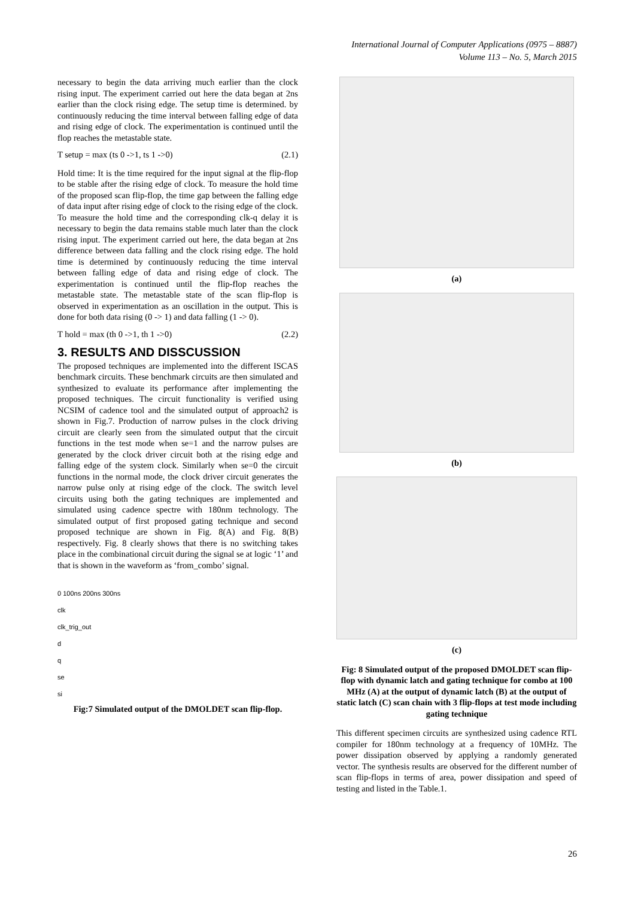International Journal of Computer Applications (0975 – 8887)
Volume 113 – No. 5, March 2015
necessary to begin the data arriving much earlier than the clock rising input. The experiment carried out here the data began at 2ns earlier than the clock rising edge. The setup time is determined. by continuously reducing the time interval between falling edge of data and rising edge of clock. The experimentation is continued until the flop reaches the metastable state.
T setup = max (ts 0 ->1, ts 1 ->0) (2.1)
Hold time: It is the time required for the input signal at the flip-flop to be stable after the rising edge of clock. To measure the hold time of the proposed scan flip-flop, the time gap between the falling edge of data input after rising edge of clock to the rising edge of the clock. To measure the hold time and the corresponding clk-q delay it is necessary to begin the data remains stable much later than the clock rising input. The experiment carried out here, the data began at 2ns difference between data falling and the clock rising edge. The hold time is determined by continuously reducing the time interval between falling edge of data and rising edge of clock. The experimentation is continued until the flip-flop reaches the metastable state. The metastable state of the scan flip-flop is observed in experimentation as an oscillation in the output. This is done for both data rising (0 -> 1) and data falling (1 -> 0).
T hold = max (th 0 ->1, th 1 ->0) (2.2)
3. RESULTS AND DISSCUSSION
The proposed techniques are implemented into the different ISCAS benchmark circuits. These benchmark circuits are then simulated and synthesized to evaluate its performance after implementing the proposed techniques. The circuit functionality is verified using NCSIM of cadence tool and the simulated output of approach2 is shown in Fig.7. Production of narrow pulses in the clock driving circuit are clearly seen from the simulated output that the circuit functions in the test mode when se=1 and the narrow pulses are generated by the clock driver circuit both at the rising edge and falling edge of the system clock. Similarly when se=0 the circuit functions in the normal mode, the clock driver circuit generates the narrow pulse only at rising edge of the clock. The switch level circuits using both the gating techniques are implemented and simulated using cadence spectre with 180nm technology. The simulated output of first proposed gating technique and second proposed technique are shown in Fig. 8(A) and Fig. 8(B) respectively. Fig. 8 clearly shows that there is no switching takes place in the combinational circuit during the signal se at logic ‘1’ and that is shown in the waveform as ‘from_combo’ signal.
0 100ns 200ns 300ns
clk
clk_trig_out
d
q
se
si
Fig:7 Simulated output of the DMOLDET scan flip-flop.
(a)
(b)
(c)
Fig: 8 Simulated output of the proposed DMOLDET scan flip-flop with dynamic latch and gating technique for combo at 100 MHz (A) at the output of dynamic latch (B) at the output of static latch (C) scan chain with 3 flip-flops at test mode including gating technique
This different specimen circuits are synthesized using cadence RTL compiler for 180nm technology at a frequency of 10MHz. The power dissipation observed by applying a randomly generated vector. The synthesis results are observed for the different number of scan flip-flops in terms of area, power dissipation and speed of testing and listed in the Table.1.
26